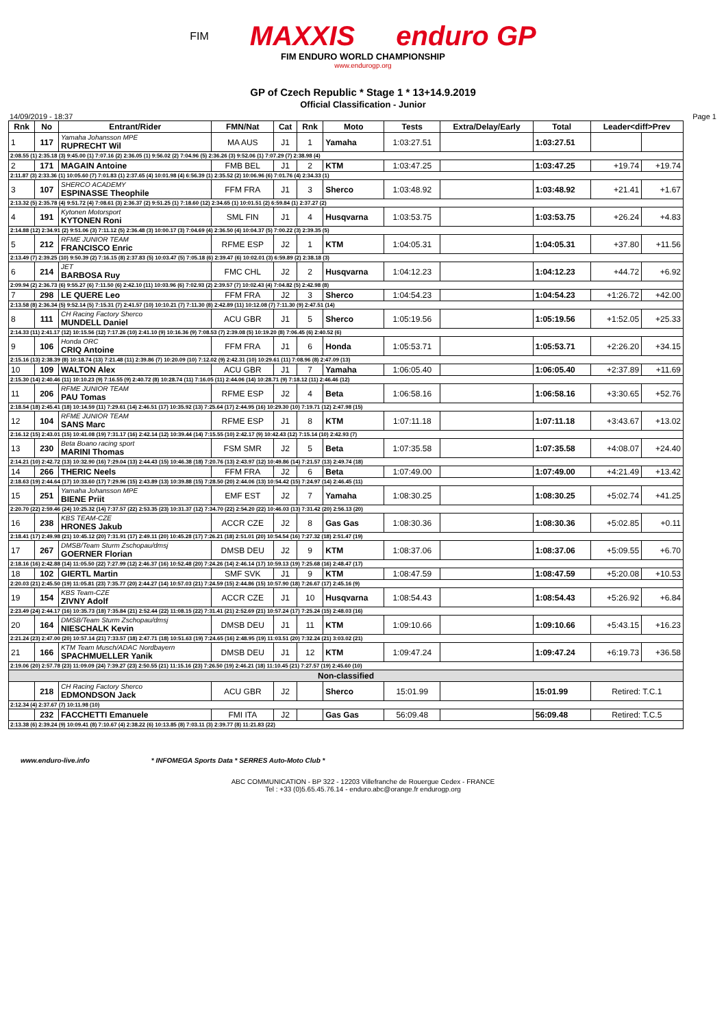FIM MAXXIS enduro GP
FIM ENDURO WORLD CHAMPIONSHIP
www.endurogp.org
GP of Czech Republic * Stage 1 * 13+14.9.2019
Official Classification - Junior
14/09/2019 - 18:37 Page 1
| Rnk | No | Entrant/Rider | FMN/Nat | Cat | Rnk | Moto | Tests | Extra/Delay/Early | Total | Leader<diff>Prev | |
| --- | --- | --- | --- | --- | --- | --- | --- | --- | --- | --- | --- |
| 1 | 117 | Yamaha Johansson MPE RUPRECHT Wil | MA AUS | J1 | 1 | Yamaha | 1:03:27.51 | | 1:03:27.51 | | |
| 2:08.55 (1) 2:35.18 (3) 9:45.00 (1) 7:07.16 (2) 2:36.05 (1) 9:56.02 (2) 7:04.96 (5) 2:36.26 (3) 9:52.06 (1) 7:07.29 (7) 2:38.98 (4) | | | | | | | | | | | |
| 2 | 171 | MAGAIN Antoine | FMB BEL | J1 | 2 | KTM | 1:03:47.25 | | 1:03:47.25 | +19.74 | +19.74 |
| 2:11.87 (3) 2:33.36 (1) 10:05.60 (7) 7:01.83 (1) 2:37.65 (4) 10:01.98 (4) 6:56.39 (1) 2:35.52 (2) 10:06.96 (6) 7:01.76 (4) 2:34.33 (1) | | | | | | | | | | | |
| 3 | 107 | SHERCO ACADEMY ESPINASSE Theophile | FFM FRA | J1 | 3 | Sherco | 1:03:48.92 | | 1:03:48.92 | +21.41 | +1.67 |
| 2:13.32 (5) 2:35.78 (4) 9:51.72 (4) 7:08.61 (3) 2:36.37 (2) 9:51.25 (1) 7:18.60 (12) 2:34.65 (1) 10:01.51 (2) 6:59.84 (1) 2:37.27 (2) | | | | | | | | | | | |
| 4 | 191 | Kytonen Motorsport KYTONEN Roni | SML FIN | J1 | 4 | Husqvarna | 1:03:53.75 | | 1:03:53.75 | +26.24 | +4.83 |
| 2:14.88 (12) 2:34.91 (2) 9:51.06 (3) 7:11.12 (5) 2:36.48 (3) 10:00.17 (3) 7:04.69 (4) 2:36.50 (4) 10:04.37 (5) 7:00.22 (3) 2:39.35 (5) | | | | | | | | | | | |
| 5 | 212 | RFME JUNIOR TEAM FRANCISCO Enric | RFME ESP | J2 | 1 | KTM | 1:04:05.31 | | 1:04:05.31 | +37.80 | +11.56 |
| 2:13.49 (7) 2:39.25 (10) 9:50.39 (2) 7:16.15 (8) 2:37.83 (5) 10:03.47 (5) 7:05.18 (6) 2:39.47 (6) 10:02.01 (3) 6:59.89 (2) 2:38.18 (3) | | | | | | | | | | | |
| 6 | 214 | JET BARBOSA Ruy | FMC CHL | J2 | 2 | Husqvarna | 1:04:12.23 | | 1:04:12.23 | +44.72 | +6.92 |
| 2:09.94 (2) 2:36.73 (6) 9:55.27 (6) 7:11.50 (6) 2:42.10 (11) 10:03.96 (6) 7:02.93 (2) 2:39.57 (7) 10:02.43 (4) 7:04.82 (5) 2:42.98 (8) | | | | | | | | | | | |
| 7 | 298 | LE QUERE Leo | FFM FRA | J2 | 3 | Sherco | 1:04:54.23 | | 1:04:54.23 | +1:26.72 | +42.00 |
| 2:13.58 (8) 2:36.34 (5) 9:52.14 (5) 7:15.31 (7) 2:41.57 (10) 10:10.21 (7) 7:11.30 (8) 2:42.89 (11) 10:12.08 (7) 7:11.30 (9) 2:47.51 (14) | | | | | | | | | | | |
| 8 | 111 | CH Racing Factory Sherco MUNDELL Daniel | ACU GBR | J1 | 5 | Sherco | 1:05:19.56 | | 1:05:19.56 | +1:52.05 | +25.33 |
| 2:14.33 (11) 2:41.17 (12) 10:15.56 (12) 7:17.26 (10) 2:41.10 (9) 10:16.36 (9) 7:08.53 (7) 2:39.08 (5) 10:19.20 (8) 7:06.45 (6) 2:40.52 (6) | | | | | | | | | | | |
| 9 | 106 | Honda ORC CRIQ Antoine | FFM FRA | J1 | 6 | Honda | 1:05:53.71 | | 1:05:53.71 | +2:26.20 | +34.15 |
| 2:15.16 (13) 2:38.39 (8) 10:18.74 (13) 7:21.48 (11) 2:39.86 (7) 10:20.09 (10) 7:12.02 (9) 2:42.31 (10) 10:29.61 (11) 7:08.96 (8) 2:47.09 (13) | | | | | | | | | | | |
| 10 | 109 | WALTON Alex | ACU GBR | J1 | 7 | Yamaha | 1:06:05.40 | | 1:06:05.40 | +2:37.89 | +11.69 |
| 2:15.30 (14) 2:40.46 (11) 10:10.23 (9) 7:16.55 (9) 2:40.72 (8) 10:28.74 (11) 7:16.05 (11) 2:44.06 (14) 10:28.71 (9) 7:18.12 (11) 2:46.46 (12) | | | | | | | | | | | |
| 11 | 206 | RFME JUNIOR TEAM PAU Tomas | RFME ESP | J2 | 4 | Beta | 1:06:58.16 | | 1:06:58.16 | +3:30.65 | +52.76 |
| 2:18.54 (18) 2:45.41 (18) 10:14.59 (11) 7:29.61 (14) 2:46.51 (17) 10:35.92 (13) 7:25.64 (17) 2:44.95 (16) 10:29.30 (10) 7:19.71 (12) 2:47.98 (15) | | | | | | | | | | | |
| 12 | 104 | RFME JUNIOR TEAM SANS Marc | RFME ESP | J1 | 8 | KTM | 1:07:11.18 | | 1:07:11.18 | +3:43.67 | +13.02 |
| 2:16.12 (15) 2:43.01 (15) 10:41.08 (19) 7:31.17 (16) 2:42.14 (12) 10:39.44 (14) 7:15.55 (10) 2:42.17 (9) 10:42.43 (12) 7:15.14 (10) 2:42.93 (7) | | | | | | | | | | | |
| 13 | 230 | Beta Boano racing sport MARINI Thomas | FSM SMR | J2 | 5 | Beta | 1:07:35.58 | | 1:07:35.58 | +4:08.07 | +24.40 |
| 2:14.21 (10) 2:42.72 (13) 10:32.90 (16) 7:29.04 (13) 2:44.43 (15) 10:46.38 (18) 7:20.76 (13) 2:43.97 (12) 10:49.86 (14) 7:21.57 (13) 2:49.74 (18) | | | | | | | | | | | |
| 14 | 266 | THERIC Neels | FFM FRA | J2 | 6 | Beta | 1:07:49.00 | | 1:07:49.00 | +4:21.49 | +13.42 |
| 2:18.63 (19) 2:44.64 (17) 10:33.60 (17) 7:29.96 (15) 2:43.89 (13) 10:39.88 (15) 7:28.50 (20) 2:44.06 (13) 10:54.42 (15) 7:24.97 (14) 2:46.45 (11) | | | | | | | | | | | |
| 15 | 251 | Yamaha Johansson MPE BIENE Priit | EMF EST | J2 | 7 | Yamaha | 1:08:30.25 | | 1:08:30.25 | +5:02.74 | +41.25 |
| 2:20.70 (22) 2:59.46 (24) 10:25.32 (14) 7:37.57 (22) 2:53.35 (23) 10:31.37 (12) 7:34.70 (22) 2:54.20 (22) 10:46.03 (13) 7:31.42 (20) 2:56.13 (20) | | | | | | | | | | | |
| 16 | 238 | KBS TEAM-CZE HRONES Jakub | ACCR CZE | J2 | 8 | Gas Gas | 1:08:30.36 | | 1:08:30.36 | +5:02.85 | +0.11 |
| 2:18.41 (17) 2:49.98 (21) 10:45.12 (20) 7:31.91 (17) 2:49.11 (20) 10:45.28 (17) 7:26.21 (18) 2:51.01 (20) 10:54.54 (16) 7:27.32 (18) 2:51.47 (19) | | | | | | | | | | | |
| 17 | 267 | DMSB/Team Sturm Zschopau/dmsj GOERNER Florian | DMSB DEU | J2 | 9 | KTM | 1:08:37.06 | | 1:08:37.06 | +5:09.55 | +6.70 |
| 2:18.16 (16) 2:42.88 (14) 11:05.50 (22) 7:27.99 (12) 2:46.37 (16) 10:52.48 (20) 7:24.26 (14) 2:46.14 (17) 10:59.13 (19) 7:25.68 (16) 2:48.47 (17) | | | | | | | | | | | |
| 18 | 102 | GIERTL Martin | SMF SVK | J1 | 9 | KTM | 1:08:47.59 | | 1:08:47.59 | +5:20.08 | +10.53 |
| 2:20.03 (21) 2:45.50 (19) 11:05.81 (23) 7:35.77 (20) 2:44.27 (14) 10:57.03 (21) 7:24.59 (15) 2:44.86 (15) 10:57.90 (18) 7:26.67 (17) 2:45.16 (9) | | | | | | | | | | | |
| 19 | 154 | KBS Team-CZE ZIVNY Adolf | ACCR CZE | J1 | 10 | Husqvarna | 1:08:54.43 | | 1:08:54.43 | +5:26.92 | +6.84 |
| 2:23.49 (24) 2:44.17 (16) 10:35.73 (18) 7:35.84 (21) 2:52.44 (22) 11:08.15 (22) 7:31.41 (21) 2:52.69 (21) 10:57.24 (17) 7:25.24 (15) 2:48.03 (16) | | | | | | | | | | | |
| 20 | 164 | DMSB/Team Sturm Zschopau/dmsj NIESCHALK Kevin | DMSB DEU | J1 | 11 | KTM | 1:09:10.66 | | 1:09:10.66 | +5:43.15 | +16.23 |
| 2:21.24 (23) 2:47.00 (20) 10:57.14 (21) 7:33.57 (18) 2:47.71 (18) 10:51.63 (19) 7:24.65 (16) 2:48.95 (19) 11:03.51 (20) 7:32.24 (21) 3:03.02 (21) | | | | | | | | | | | |
| 21 | 166 | KTM Team Musch/ADAC Nordbayern SPACHMUELLER Yanik | DMSB DEU | J1 | 12 | KTM | 1:09:47.24 | | 1:09:47.24 | +6:19.73 | +36.58 |
| 2:19.06 (20) 2:57.78 (23) 11:09.09 (24) 7:39.27 (23) 2:50.55 (21) 11:15.16 (23) 7:26.50 (19) 2:46.21 (18) 11:10.45 (21) 7:27.57 (19) 2:45.60 (10) | | | | | | | | | | | |
| Non-classified | | | | | | | | | | | |
| | 218 | CH Racing Factory Sherco EDMONDSON Jack | ACU GBR | J2 | | Sherco | 15:01.99 | | 15:01.99 | Retired: T.C.1 | |
| 2:12.34 (4) 2:37.67 (7) 10:11.98 (10) | | | | | | | | | | | |
| | 232 | FACCHETTI Emanuele | FMI ITA | J2 | | Gas Gas | 56:09.48 | | 56:09.48 | Retired: T.C.5 | |
| 2:13.38 (6) 2:39.24 (9) 10:09.41 (8) 7:10.67 (4) 2:38.22 (6) 10:13.85 (8) 7:03.11 (3) 2:39.77 (8) 11:21.83 (22) | | | | | | | | | | | |
www.enduro-live.info * INFOMEGA Sports Data * SERRES Auto-Moto Club *
ABC COMMUNICATION - BP 322 - 12203 Villefranche de Rouergue Cedex - FRANCE
Tel : +33 (0)5.65.45.76.14 - enduro.abc@orange.fr endurogp.org